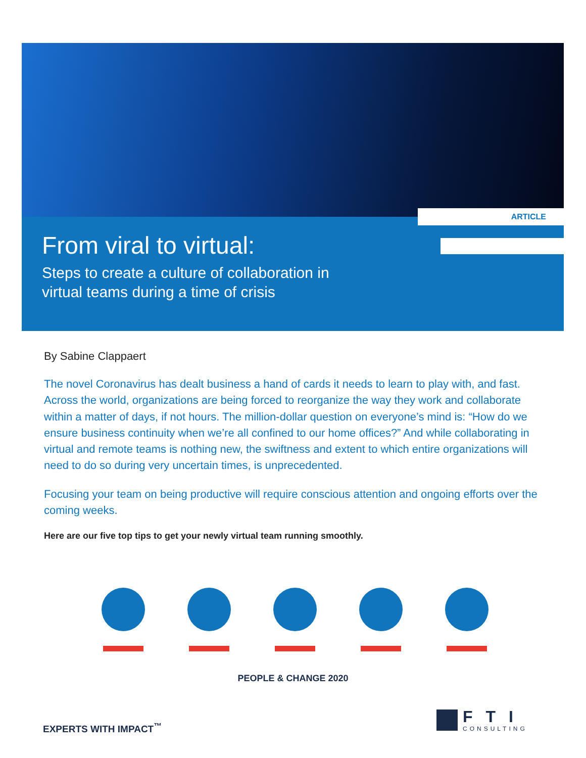ARTICLE
From viral to virtual:
Steps to create a culture of collaboration in
virtual teams during a time of crisis
By Sabine Clappaert
The novel Coronavirus has dealt business a hand of cards it needs to learn to play with, and fast. Across the world, organizations are being forced to reorganize the way they work and collaborate within a matter of days, if not hours. The million-dollar question on everyone’s mind is: “How do we ensure business continuity when we’re all confined to our home offices?” And while collaborating in virtual and remote teams is nothing new, the swiftness and extent to which entire organizations will need to do so during very uncertain times, is unprecedented.
Focusing your team on being productive will require conscious attention and ongoing efforts over the coming weeks.
Here are our five top tips to get your newly virtual team running smoothly.
PEOPLE & CHANGE 2020
EXPERTS WITH IMPACT<sup>™</sup>
FTI
CONSULTING